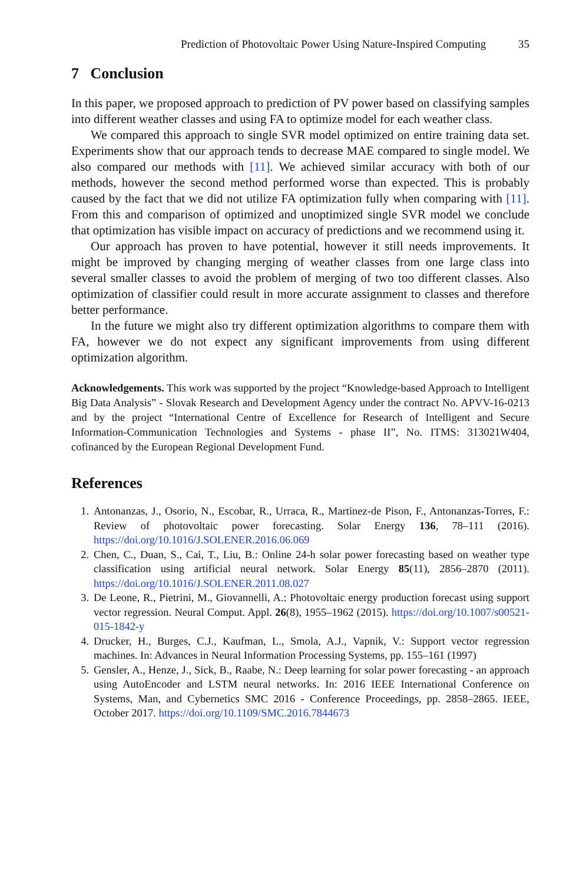Prediction of Photovoltaic Power Using Nature-Inspired Computing 35
7 Conclusion
In this paper, we proposed approach to prediction of PV power based on classifying samples into different weather classes and using FA to optimize model for each weather class.
We compared this approach to single SVR model optimized on entire training data set. Experiments show that our approach tends to decrease MAE compared to single model. We also compared our methods with [11]. We achieved similar accuracy with both of our methods, however the second method performed worse than expected. This is probably caused by the fact that we did not utilize FA optimization fully when comparing with [11]. From this and comparison of optimized and unoptimized single SVR model we conclude that optimization has visible impact on accuracy of predictions and we recommend using it.
Our approach has proven to have potential, however it still needs improvements. It might be improved by changing merging of weather classes from one large class into several smaller classes to avoid the problem of merging of two too different classes. Also optimization of classifier could result in more accurate assignment to classes and therefore better performance.
In the future we might also try different optimization algorithms to compare them with FA, however we do not expect any significant improvements from using different optimization algorithm.
Acknowledgements. This work was supported by the project “Knowledge-based Approach to Intelligent Big Data Analysis” - Slovak Research and Development Agency under the contract No. APVV-16-0213 and by the project “International Centre of Excellence for Research of Intelligent and Secure Information-Communication Technologies and Systems - phase II”, No. ITMS: 313021W404, cofinanced by the European Regional Development Fund.
References
1. Antonanzas, J., Osorio, N., Escobar, R., Urraca, R., Martinez-de Pison, F., Antonanzas-Torres, F.: Review of photovoltaic power forecasting. Solar Energy 136, 78–111 (2016). https://doi.org/10.1016/J.SOLENER.2016.06.069
2. Chen, C., Duan, S., Cai, T., Liu, B.: Online 24-h solar power forecasting based on weather type classification using artificial neural network. Solar Energy 85(11), 2856–2870 (2011). https://doi.org/10.1016/J.SOLENER.2011.08.027
3. De Leone, R., Pietrini, M., Giovannelli, A.: Photovoltaic energy production forecast using support vector regression. Neural Comput. Appl. 26(8), 1955–1962 (2015). https://doi.org/10.1007/s00521-015-1842-y
4. Drucker, H., Burges, C.J., Kaufman, L., Smola, A.J., Vapnik, V.: Support vector regression machines. In: Advances in Neural Information Processing Systems, pp. 155–161 (1997)
5. Gensler, A., Henze, J., Sick, B., Raabe, N.: Deep learning for solar power forecasting - an approach using AutoEncoder and LSTM neural networks. In: 2016 IEEE International Conference on Systems, Man, and Cybernetics SMC 2016 - Conference Proceedings, pp. 2858–2865. IEEE, October 2017. https://doi.org/10.1109/SMC.2016.7844673